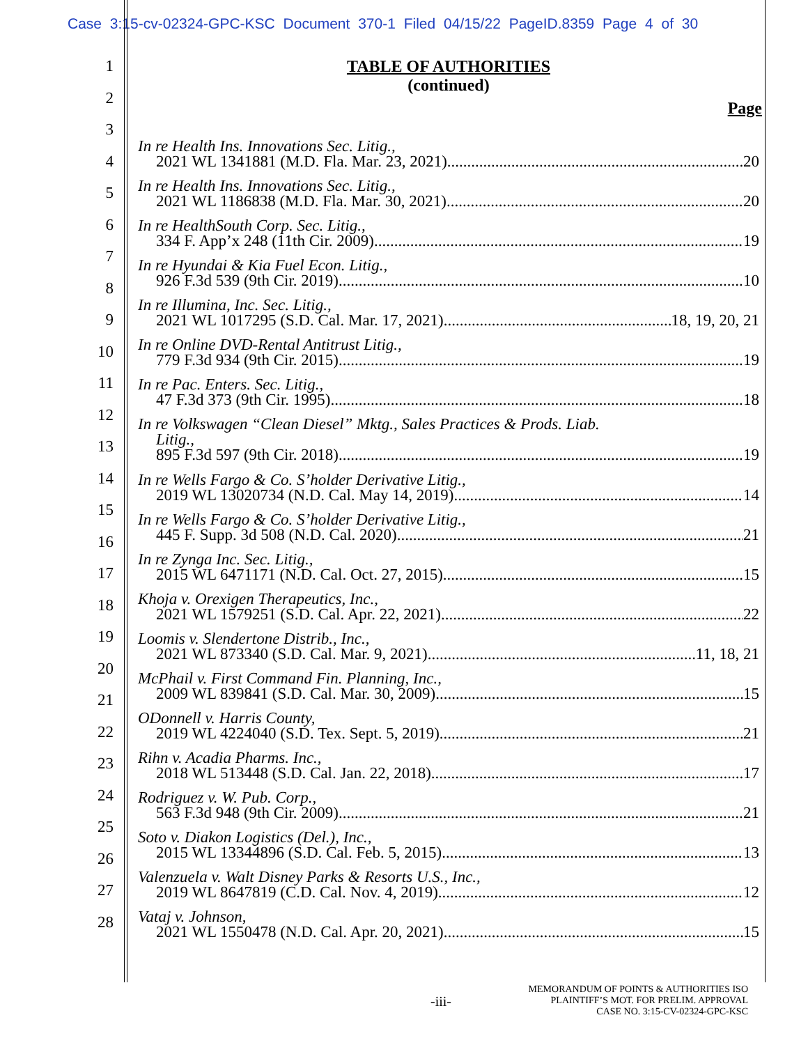Case 3:15-cv-02324-GPC-KSC Document 370-1 Filed 04/15/22 PageID.8359 Page 4 of 30
1
2
3
4
5
6
7
8
9
10
11
12
13
14
15
16
17
18
19
20
21
22
23
24
25
26
27
28
TABLE OF AUTHORITIES
(continued)
Page
In re Health Ins. Innovations Sec. Litig.,
2021 WL 1341881 (M.D. Fla. Mar. 23, 2021) 20
In re Health Ins. Innovations Sec. Litig.,
2021 WL 1186838 (M.D. Fla. Mar. 30, 2021) 20
In re HealthSouth Corp. Sec. Litig.,
334 F. App’x 248 (11th Cir. 2009) 19
In re Hyundai & Kia Fuel Econ. Litig.,
926 F.3d 539 (9th Cir. 2019) 10
In re Illumina, Inc. Sec. Litig.,
2021 WL 1017295 (S.D. Cal. Mar. 17, 2021) 18, 19, 20, 21
In re Online DVD-Rental Antitrust Litig.,
779 F.3d 934 (9th Cir. 2015) 19
In re Pac. Enters. Sec. Litig.,
47 F.3d 373 (9th Cir. 1995) 18
In re Volkswagen “Clean Diesel” Mktg., Sales Practices & Prods. Liab.
Litig.,
895 F.3d 597 (9th Cir. 2018) 19
In re Wells Fargo & Co. S’holder Derivative Litig.,
2019 WL 13020734 (N.D. Cal. May 14, 2019) 14
In re Wells Fargo & Co. S’holder Derivative Litig.,
445 F. Supp. 3d 508 (N.D. Cal. 2020) 21
In re Zynga Inc. Sec. Litig.,
2015 WL 6471171 (N.D. Cal. Oct. 27, 2015) 15
Khoja v. Orexigen Therapeutics, Inc.,
2021 WL 1579251 (S.D. Cal. Apr. 22, 2021) 22
Loomis v. Slendertone Distrib., Inc.,
2021 WL 873340 (S.D. Cal. Mar. 9, 2021) 11, 18, 21
McPhail v. First Command Fin. Planning, Inc.,
2009 WL 839841 (S.D. Cal. Mar. 30, 2009) 15
ODonnell v. Harris County,
2019 WL 4224040 (S.D. Tex. Sept. 5, 2019) 21
Rihn v. Acadia Pharms. Inc.,
2018 WL 513448 (S.D. Cal. Jan. 22, 2018) 17
Rodriguez v. W. Pub. Corp.,
563 F.3d 948 (9th Cir. 2009) 21
Soto v. Diakon Logistics (Del.), Inc.,
2015 WL 13344896 (S.D. Cal. Feb. 5, 2015) 13
Valenzuela v. Walt Disney Parks & Resorts U.S., Inc.,
2019 WL 8647819 (C.D. Cal. Nov. 4, 2019) 12
Vataj v. Johnson,
2021 WL 1550478 (N.D. Cal. Apr. 20, 2021) 15
-iii-
MEMORANDUM OF POINTS & AUTHORITIES ISO
PLAINTIFF’S MOT. FOR PRELIM. APPROVAL
CASE NO. 3:15-CV-02324-GPC-KSC